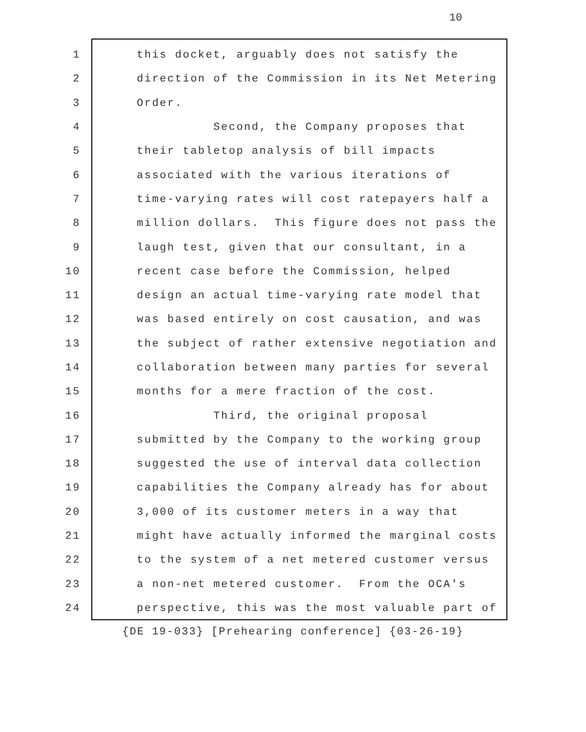10
1 this docket, arguably does not satisfy the
2 direction of the Commission in its Net Metering
3 Order.
4 Second, the Company proposes that
5 their tabletop analysis of bill impacts
6 associated with the various iterations of
7 time-varying rates will cost ratepayers half a
8 million dollars. This figure does not pass the
9 laugh test, given that our consultant, in a
10 recent case before the Commission, helped
11 design an actual time-varying rate model that
12 was based entirely on cost causation, and was
13 the subject of rather extensive negotiation and
14 collaboration between many parties for several
15 months for a mere fraction of the cost.
16 Third, the original proposal
17 submitted by the Company to the working group
18 suggested the use of interval data collection
19 capabilities the Company already has for about
20 3,000 of its customer meters in a way that
21 might have actually informed the marginal costs
22 to the system of a net metered customer versus
23 a non-net metered customer. From the OCA's
24 perspective, this was the most valuable part of
{DE 19-033} [Prehearing conference] {03-26-19}